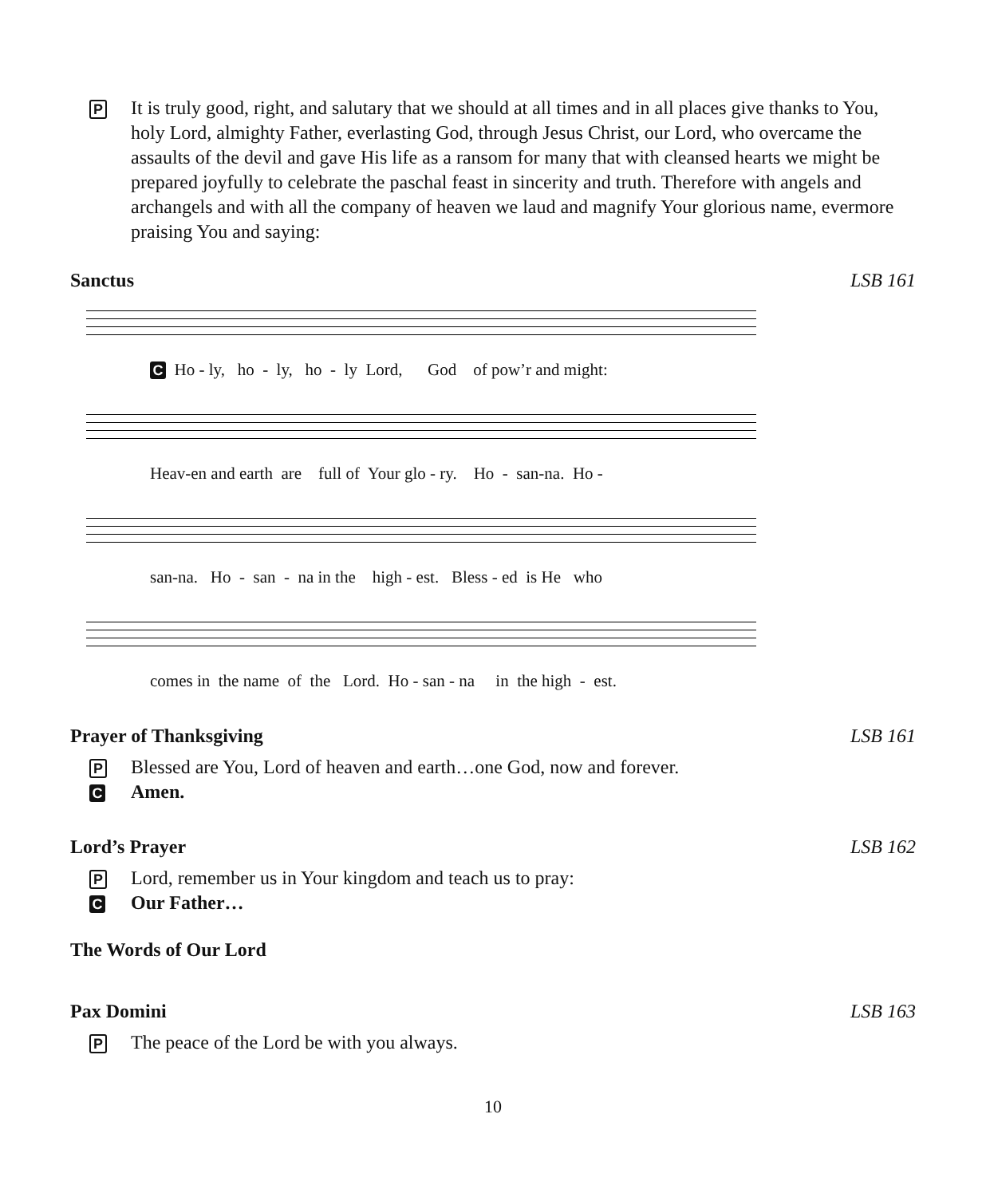P
It is truly good, right, and salutary that we should at all times and in all places give thanks to You, holy Lord, almighty Father, everlasting God, through Jesus Christ, our Lord, who overcame the assaults of the devil and gave His life as a ransom for many that with cleansed hearts we might be prepared joyfully to celebrate the paschal feast in sincerity and truth. Therefore with angels and archangels and with all the company of heaven we laud and magnify Your glorious name, evermore praising You and saying:
Sanctus LSB 161
C Ho - ly, ho - ly, ho - ly Lord, God of pow’r and might:
Heav-en and earth are full of Your glo - ry. Ho - san-na. Ho -
san-na. Ho - san - na in the high - est. Bless - ed is He who
comes in the name of the Lord. Ho - san - na in the high - est.
Prayer of Thanksgiving LSB 161
P
Blessed are You, Lord of heaven and earth…one God, now and forever.
C
Amen.
Lord’s Prayer LSB 162
P
Lord, remember us in Your kingdom and teach us to pray:
C
Our Father…
The Words of Our Lord
Pax Domini LSB 163
P
The peace of the Lord be with you always.
10